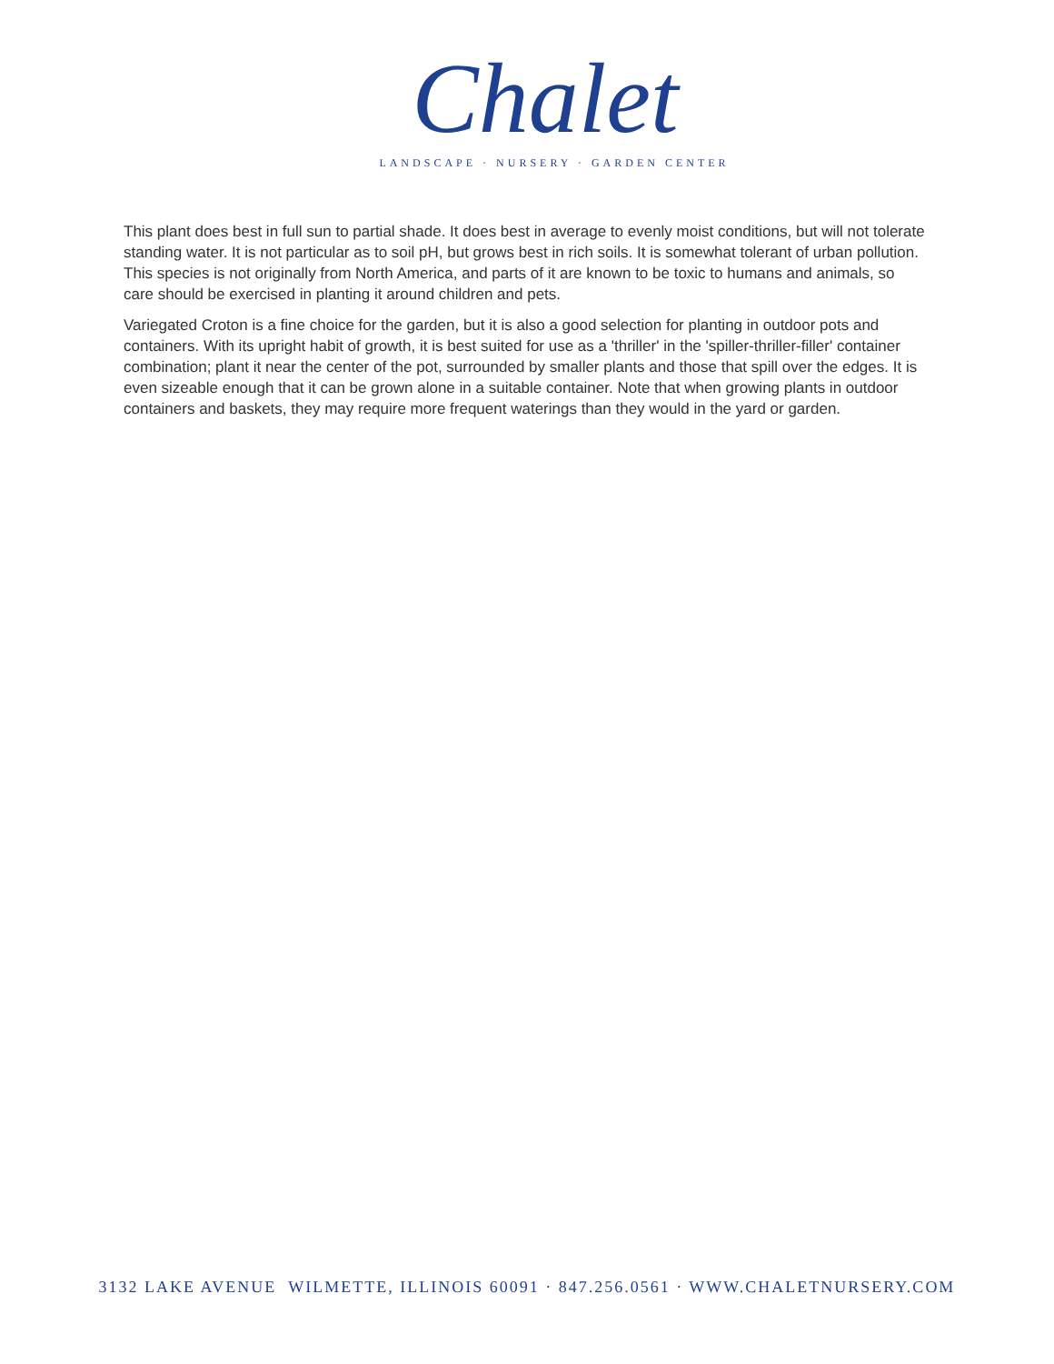Chalet
LANDSCAPE · NURSERY · GARDEN CENTER
This plant does best in full sun to partial shade. It does best in average to evenly moist conditions, but will not tolerate standing water. It is not particular as to soil pH, but grows best in rich soils. It is somewhat tolerant of urban pollution. This species is not originally from North America, and parts of it are known to be toxic to humans and animals, so care should be exercised in planting it around children and pets.
Variegated Croton is a fine choice for the garden, but it is also a good selection for planting in outdoor pots and containers. With its upright habit of growth, it is best suited for use as a 'thriller' in the 'spiller-thriller-filler' container combination; plant it near the center of the pot, surrounded by smaller plants and those that spill over the edges. It is even sizeable enough that it can be grown alone in a suitable container. Note that when growing plants in outdoor containers and baskets, they may require more frequent waterings than they would in the yard or garden.
3132 LAKE AVENUE WILMETTE, ILLINOIS 60091 · 847.256.0561 · WWW.CHALETNURSERY.COM